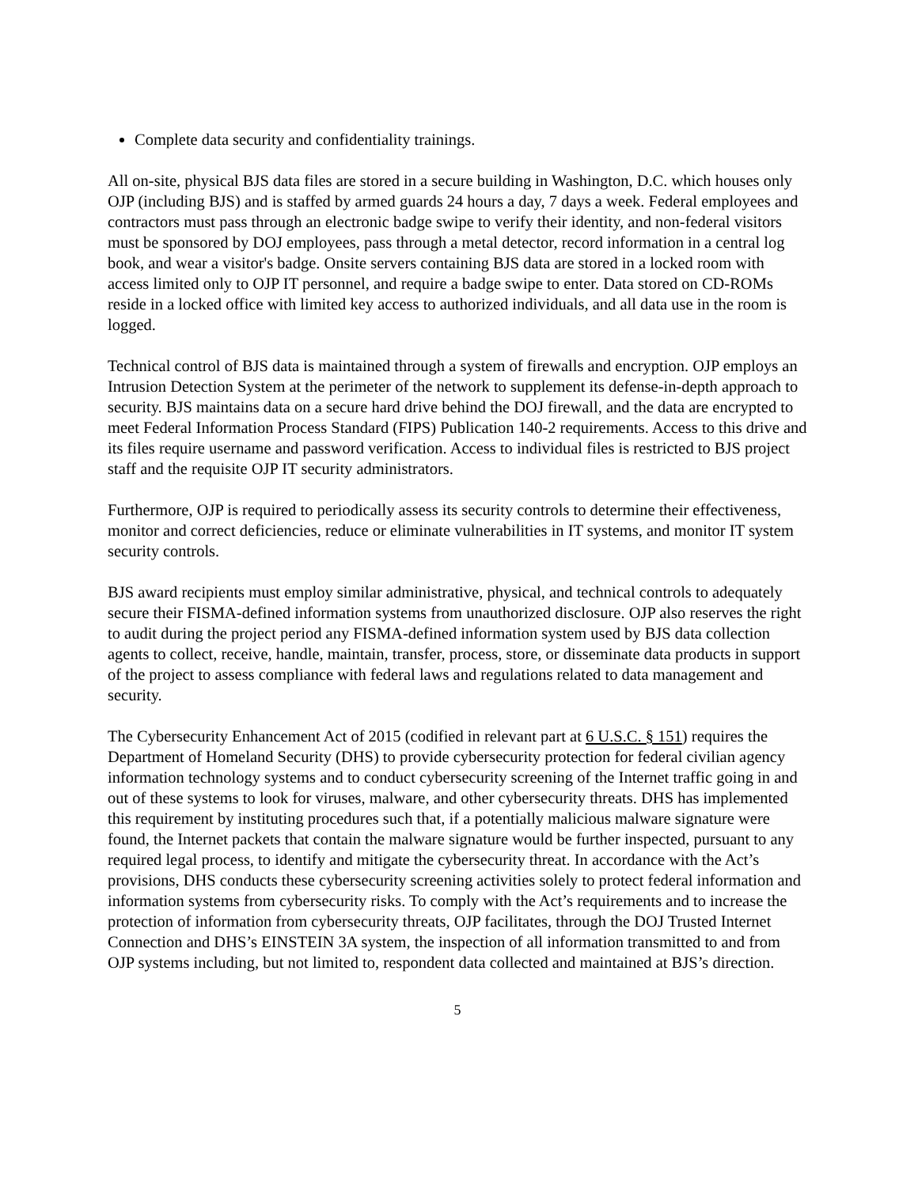Complete data security and confidentiality trainings.
All on-site, physical BJS data files are stored in a secure building in Washington, D.C. which houses only OJP (including BJS) and is staffed by armed guards 24 hours a day, 7 days a week. Federal employees and contractors must pass through an electronic badge swipe to verify their identity, and non-federal visitors must be sponsored by DOJ employees, pass through a metal detector, record information in a central log book, and wear a visitor's badge. Onsite servers containing BJS data are stored in a locked room with access limited only to OJP IT personnel, and require a badge swipe to enter. Data stored on CD-ROMs reside in a locked office with limited key access to authorized individuals, and all data use in the room is logged.
Technical control of BJS data is maintained through a system of firewalls and encryption. OJP employs an Intrusion Detection System at the perimeter of the network to supplement its defense-in-depth approach to security. BJS maintains data on a secure hard drive behind the DOJ firewall, and the data are encrypted to meet Federal Information Process Standard (FIPS) Publication 140-2 requirements. Access to this drive and its files require username and password verification. Access to individual files is restricted to BJS project staff and the requisite OJP IT security administrators.
Furthermore, OJP is required to periodically assess its security controls to determine their effectiveness, monitor and correct deficiencies, reduce or eliminate vulnerabilities in IT systems, and monitor IT system security controls.
BJS award recipients must employ similar administrative, physical, and technical controls to adequately secure their FISMA-defined information systems from unauthorized disclosure. OJP also reserves the right to audit during the project period any FISMA-defined information system used by BJS data collection agents to collect, receive, handle, maintain, transfer, process, store, or disseminate data products in support of the project to assess compliance with federal laws and regulations related to data management and security.
The Cybersecurity Enhancement Act of 2015 (codified in relevant part at 6 U.S.C. § 151) requires the Department of Homeland Security (DHS) to provide cybersecurity protection for federal civilian agency information technology systems and to conduct cybersecurity screening of the Internet traffic going in and out of these systems to look for viruses, malware, and other cybersecurity threats. DHS has implemented this requirement by instituting procedures such that, if a potentially malicious malware signature were found, the Internet packets that contain the malware signature would be further inspected, pursuant to any required legal process, to identify and mitigate the cybersecurity threat. In accordance with the Act’s provisions, DHS conducts these cybersecurity screening activities solely to protect federal information and information systems from cybersecurity risks. To comply with the Act’s requirements and to increase the protection of information from cybersecurity threats, OJP facilitates, through the DOJ Trusted Internet Connection and DHS’s EINSTEIN 3A system, the inspection of all information transmitted to and from OJP systems including, but not limited to, respondent data collected and maintained at BJS’s direction.
5